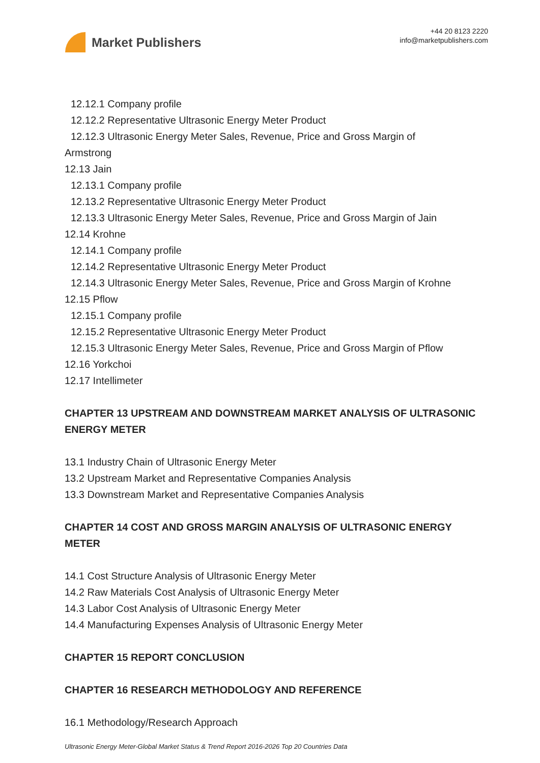Market Publishers
+44 20 8123 2220
info@marketpublishers.com
12.12.1 Company profile
12.12.2 Representative Ultrasonic Energy Meter Product
12.12.3 Ultrasonic Energy Meter Sales, Revenue, Price and Gross Margin of
Armstrong
12.13 Jain
12.13.1 Company profile
12.13.2 Representative Ultrasonic Energy Meter Product
12.13.3 Ultrasonic Energy Meter Sales, Revenue, Price and Gross Margin of Jain
12.14 Krohne
12.14.1 Company profile
12.14.2 Representative Ultrasonic Energy Meter Product
12.14.3 Ultrasonic Energy Meter Sales, Revenue, Price and Gross Margin of Krohne
12.15 Pflow
12.15.1 Company profile
12.15.2 Representative Ultrasonic Energy Meter Product
12.15.3 Ultrasonic Energy Meter Sales, Revenue, Price and Gross Margin of Pflow
12.16 Yorkchoi
12.17 Intellimeter
CHAPTER 13 UPSTREAM AND DOWNSTREAM MARKET ANALYSIS OF ULTRASONIC ENERGY METER
13.1 Industry Chain of Ultrasonic Energy Meter
13.2 Upstream Market and Representative Companies Analysis
13.3 Downstream Market and Representative Companies Analysis
CHAPTER 14 COST AND GROSS MARGIN ANALYSIS OF ULTRASONIC ENERGY METER
14.1 Cost Structure Analysis of Ultrasonic Energy Meter
14.2 Raw Materials Cost Analysis of Ultrasonic Energy Meter
14.3 Labor Cost Analysis of Ultrasonic Energy Meter
14.4 Manufacturing Expenses Analysis of Ultrasonic Energy Meter
CHAPTER 15 REPORT CONCLUSION
CHAPTER 16 RESEARCH METHODOLOGY AND REFERENCE
16.1 Methodology/Research Approach
Ultrasonic Energy Meter-Global Market Status & Trend Report 2016-2026 Top 20 Countries Data